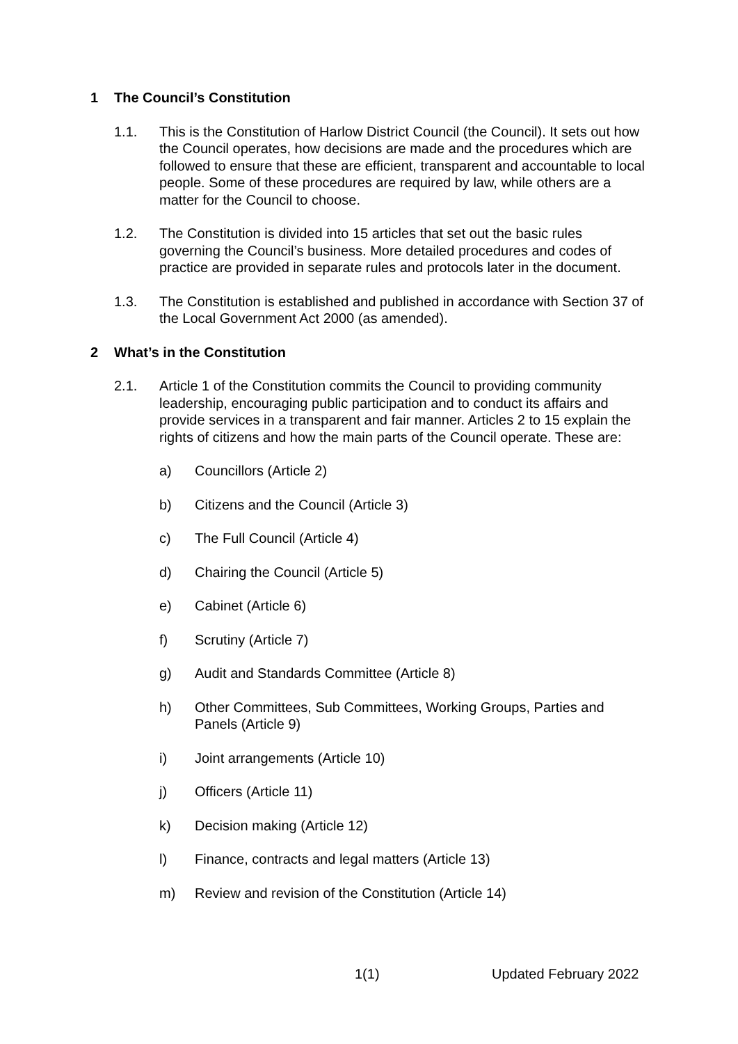1 The Council’s Constitution
1.1. This is the Constitution of Harlow District Council (the Council). It sets out how the Council operates, how decisions are made and the procedures which are followed to ensure that these are efficient, transparent and accountable to local people. Some of these procedures are required by law, while others are a matter for the Council to choose.
1.2. The Constitution is divided into 15 articles that set out the basic rules governing the Council’s business. More detailed procedures and codes of practice are provided in separate rules and protocols later in the document.
1.3. The Constitution is established and published in accordance with Section 37 of the Local Government Act 2000 (as amended).
2 What’s in the Constitution
2.1. Article 1 of the Constitution commits the Council to providing community leadership, encouraging public participation and to conduct its affairs and provide services in a transparent and fair manner. Articles 2 to 15 explain the rights of citizens and how the main parts of the Council operate. These are:
a) Councillors (Article 2)
b) Citizens and the Council (Article 3)
c) The Full Council (Article 4)
d) Chairing the Council (Article 5)
e) Cabinet (Article 6)
f) Scrutiny (Article 7)
g) Audit and Standards Committee (Article 8)
h) Other Committees, Sub Committees, Working Groups, Parties and Panels (Article 9)
i) Joint arrangements (Article 10)
j) Officers (Article 11)
k) Decision making (Article 12)
l) Finance, contracts and legal matters (Article 13)
m) Review and revision of the Constitution (Article 14)
1(1) Updated February 2022